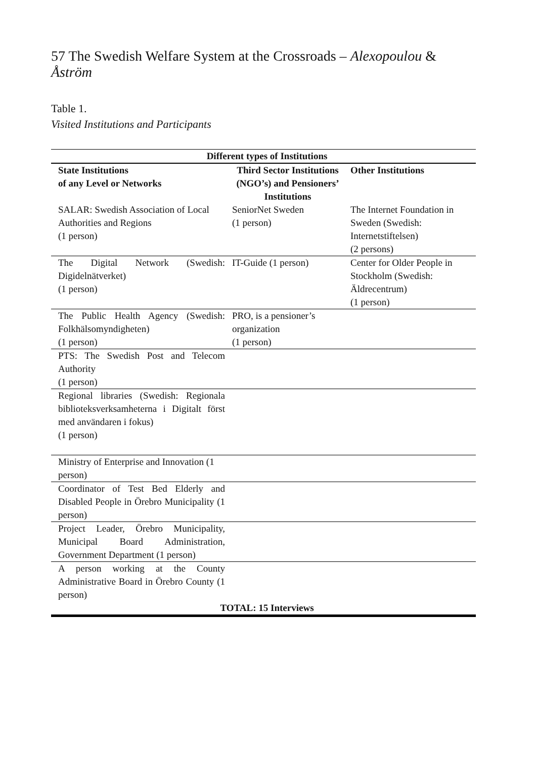57 The Swedish Welfare System at the Crossroads – Alexopoulou & Åström
Table 1.
Visited Institutions and Participants
| Different types of Institutions | | |
| --- | --- | --- |
| State Institutions of any Level or Networks | Third Sector Institutions (NGO’s) and Pensioners’ Institutions | Other Institutions |
| SALAR: Swedish Association of Local Authorities and Regions (1 person) | SeniorNet Sweden (1 person) | The Internet Foundation in Sweden (Swedish: Internetstiftelsen) (2 persons) |
| The Digital Network (Swedish: Digidelnätverket) (1 person) | IT-Guide (1 person) | Center for Older People in Stockholm (Swedish: Äldrecentrum) (1 person) |
| The Public Health Agency (Swedish: Folkhälsomyndigheten) (1 person) | PRO, is a pensioner’s organization (1 person) | |
| PTS: The Swedish Post and Telecom Authority (1 person) | | |
| Regional libraries (Swedish: Regionala biblioteksverksamheterna i Digitalt först med användaren i fokus) (1 person) | | |
| Ministry of Enterprise and Innovation (1 person) | | |
| Coordinator of Test Bed Elderly and Disabled People in Örebro Municipality (1 person) | | |
| Project Leader, Örebro Municipality, Municipal Board Administration, Government Department (1 person) | | |
| A person working at the County Administrative Board in Örebro County (1 person) | | |
| TOTAL: 15 Interviews | | |